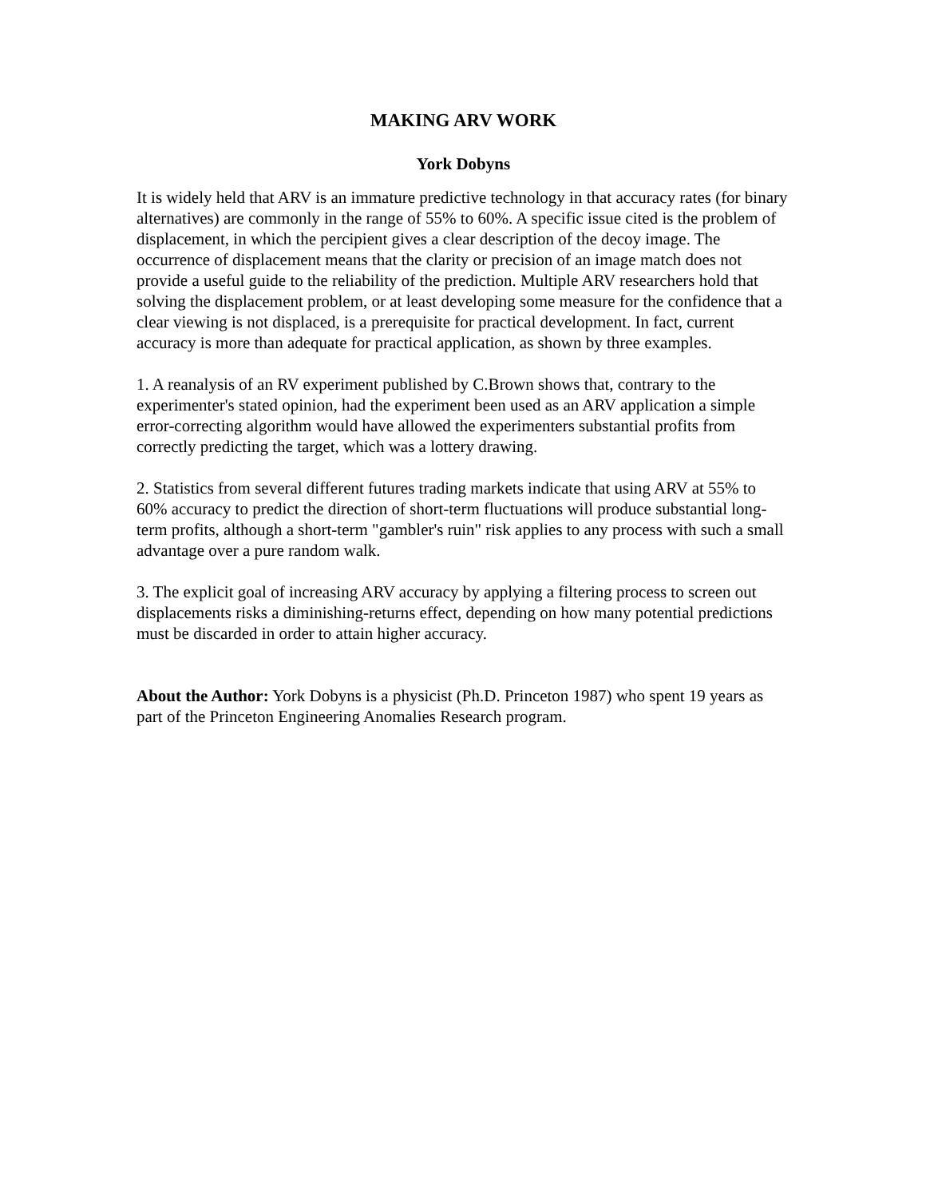MAKING ARV WORK
York Dobyns
It is widely held that ARV is an immature predictive technology in that accuracy rates (for binary alternatives) are commonly in the range of 55% to 60%. A specific issue cited is the problem of displacement, in which the percipient gives a clear description of the decoy image. The occurrence of displacement means that the clarity or precision of an image match does not provide a useful guide to the reliability of the prediction. Multiple ARV researchers hold that solving the displacement problem, or at least developing some measure for the confidence that a clear viewing is not displaced, is a prerequisite for practical development. In fact, current accuracy is more than adequate for practical application, as shown by three examples.
1. A reanalysis of an RV experiment published by C.Brown shows that, contrary to the experimenter's stated opinion, had the experiment been used as an ARV application a simple error-correcting algorithm would have allowed the experimenters substantial profits from correctly predicting the target, which was a lottery drawing.
2. Statistics from several different futures trading markets indicate that using ARV at 55% to 60% accuracy to predict the direction of short-term fluctuations will produce substantial long-term profits, although a short-term "gambler's ruin" risk applies to any process with such a small advantage over a pure random walk.
3. The explicit goal of increasing ARV accuracy by applying a filtering process to screen out displacements risks a diminishing-returns effect, depending on how many potential predictions must be discarded in order to attain higher accuracy.
About the Author: York Dobyns is a physicist (Ph.D. Princeton 1987) who spent 19 years as part of the Princeton Engineering Anomalies Research program.